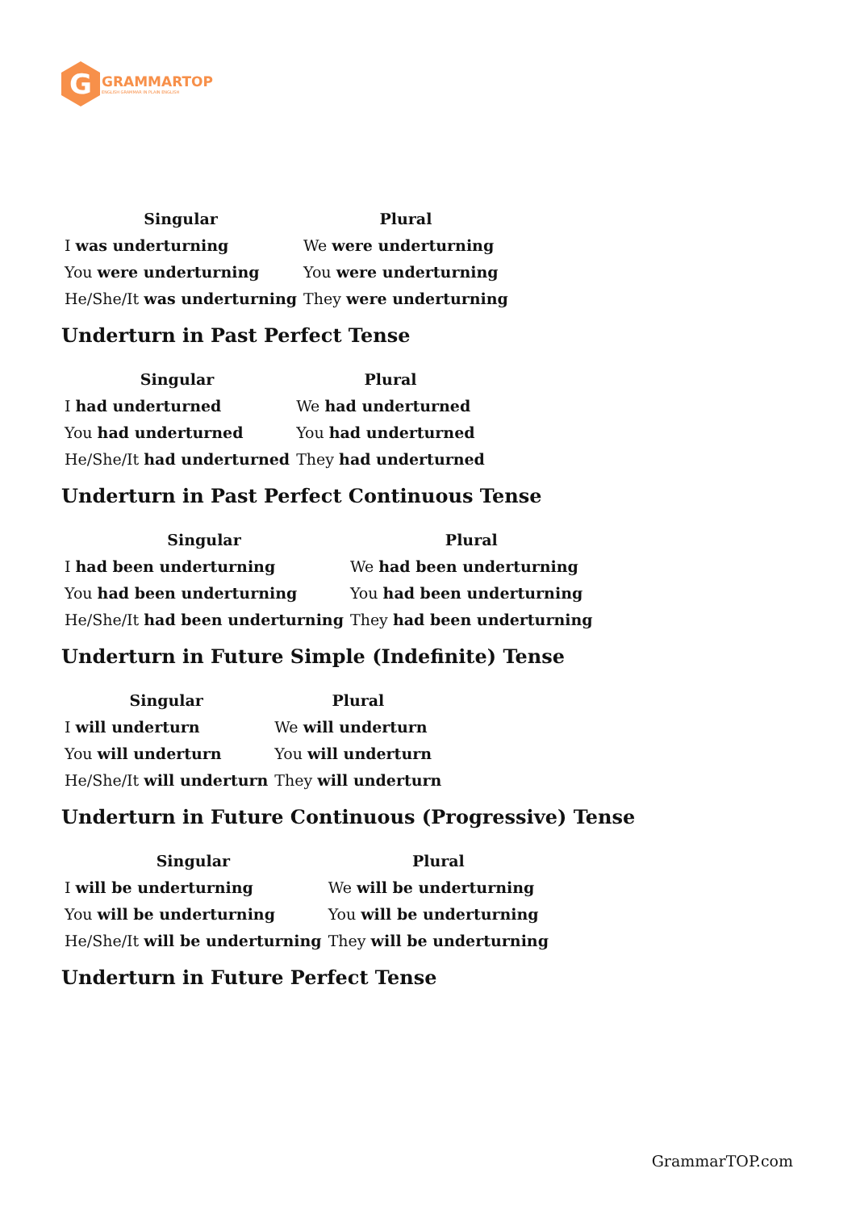G
GRAMMARTOP
ENGLISH GRAMMAR IN PLAIN ENGLISH
| Singular | Plural |
| --- | --- |
| I was underturning | We were underturning |
| You were underturning | You were underturning |
| He/She/It was underturning | They were underturning |
Underturn in Past Perfect Tense
| Singular | Plural |
| --- | --- |
| I had underturned | We had underturned |
| You had underturned | You had underturned |
| He/She/It had underturned | They had underturned |
Underturn in Past Perfect Continuous Tense
| Singular | Plural |
| --- | --- |
| I had been underturning | We had been underturning |
| You had been underturning | You had been underturning |
| He/She/It had been underturning | They had been underturning |
Underturn in Future Simple (Indefinite) Tense
| Singular | Plural |
| --- | --- |
| I will underturn | We will underturn |
| You will underturn | You will underturn |
| He/She/It will underturn | They will underturn |
Underturn in Future Continuous (Progressive) Tense
| Singular | Plural |
| --- | --- |
| I will be underturning | We will be underturning |
| You will be underturning | You will be underturning |
| He/She/It will be underturning | They will be underturning |
Underturn in Future Perfect Tense
GrammarTOP.com